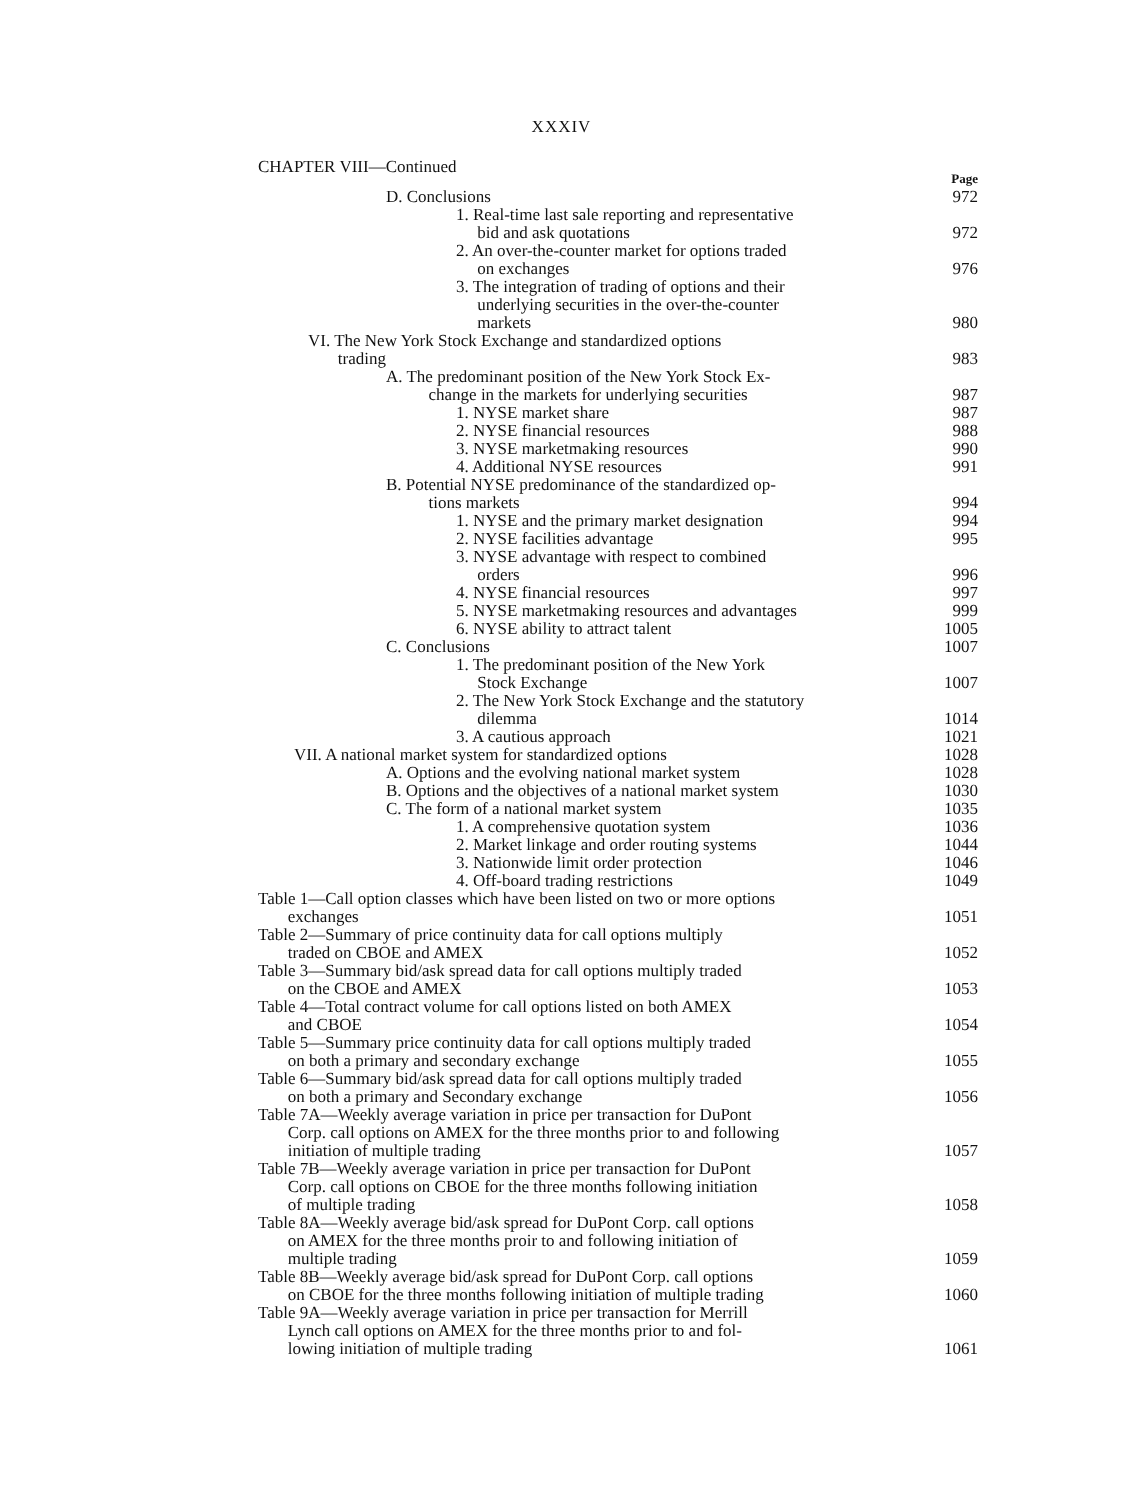XXXIV
CHAPTER VIII—Continued Page
D. Conclusions
972
1. Real-time last sale reporting and representative
bid and ask quotations
972
2. An over-the-counter market for options traded
on exchanges
976
3. The integration of trading of options and their
underlying securities in the over-the-counter
markets
980
VI. The New York Stock Exchange and standardized options
trading
983
A. The predominant position of the New York Stock Ex-
change in the markets for underlying securities
987
1. NYSE market share
987
2. NYSE financial resources
988
3. NYSE marketmaking resources
990
4. Additional NYSE resources
991
B. Potential NYSE predominance of the standardized op-
tions markets
994
1. NYSE and the primary market designation
994
2. NYSE facilities advantage
995
3. NYSE advantage with respect to combined
orders
996
4. NYSE financial resources
997
5. NYSE marketmaking resources and advantages
999
6. NYSE ability to attract talent
1005
C. Conclusions
1007
1. The predominant position of the New York
Stock Exchange
1007
2. The New York Stock Exchange and the statutory
dilemma
1014
3. A cautious approach
1021
VII. A national market system for standardized options
1028
A. Options and the evolving national market system
1028
B. Options and the objectives of a national market system
1030
C. The form of a national market system
1035
1. A comprehensive quotation system
1036
2. Market linkage and order routing systems
1044
3. Nationwide limit order protection
1046
4. Off-board trading restrictions
1049
Table 1—Call option classes which have been listed on two or more options
exchanges
1051
Table 2—Summary of price continuity data for call options multiply
traded on CBOE and AMEX
1052
Table 3—Summary bid/ask spread data for call options multiply traded
on the CBOE and AMEX
1053
Table 4—Total contract volume for call options listed on both AMEX
and CBOE
1054
Table 5—Summary price continuity data for call options multiply traded
on both a primary and secondary exchange
1055
Table 6—Summary bid/ask spread data for call options multiply traded
on both a primary and Secondary exchange
1056
Table 7A—Weekly average variation in price per transaction for DuPont
Corp. call options on AMEX for the three months prior to and following
initiation of multiple trading
1057
Table 7B—Weekly average variation in price per transaction for DuPont
Corp. call options on CBOE for the three months following initiation
of multiple trading
1058
Table 8A—Weekly average bid/ask spread for DuPont Corp. call options
on AMEX for the three months proir to and following initiation of
multiple trading
1059
Table 8B—Weekly average bid/ask spread for DuPont Corp. call options
on CBOE for the three months following initiation of multiple trading
1060
Table 9A—Weekly average variation in price per transaction for Merrill
Lynch call options on AMEX for the three months prior to and fol-
lowing initiation of multiple trading
1061